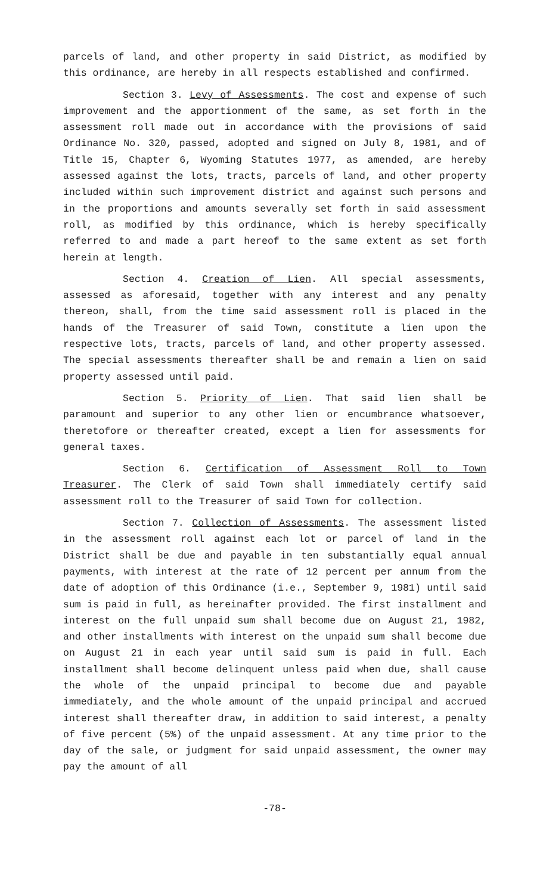parcels of land, and other property in said District, as modified by this ordinance, are hereby in all respects established and confirmed.
Section 3. Levy of Assessments. The cost and expense of such improvement and the apportionment of the same, as set forth in the assessment roll made out in accordance with the provisions of said Ordinance No. 320, passed, adopted and signed on July 8, 1981, and of Title 15, Chapter 6, Wyoming Statutes 1977, as amended, are hereby assessed against the lots, tracts, parcels of land, and other property included within such improvement district and against such persons and in the proportions and amounts severally set forth in said assessment roll, as modified by this ordinance, which is hereby specifically referred to and made a part hereof to the same extent as set forth herein at length.
Section 4. Creation of Lien. All special assessments, assessed as aforesaid, together with any interest and any penalty thereon, shall, from the time said assessment roll is placed in the hands of the Treasurer of said Town, constitute a lien upon the respective lots, tracts, parcels of land, and other property assessed. The special assessments thereafter shall be and remain a lien on said property assessed until paid.
Section 5. Priority of Lien. That said lien shall be paramount and superior to any other lien or encumbrance whatsoever, theretofore or thereafter created, except a lien for assessments for general taxes.
Section 6. Certification of Assessment Roll to Town Treasurer. The Clerk of said Town shall immediately certify said assessment roll to the Treasurer of said Town for collection.
Section 7. Collection of Assessments. The assessment listed in the assessment roll against each lot or parcel of land in the District shall be due and payable in ten substantially equal annual payments, with interest at the rate of 12 percent per annum from the date of adoption of this Ordinance (i.e., September 9, 1981) until said sum is paid in full, as hereinafter provided. The first installment and interest on the full unpaid sum shall become due on August 21, 1982, and other installments with interest on the unpaid sum shall become due on August 21 in each year until said sum is paid in full. Each installment shall become delinquent unless paid when due, shall cause the whole of the unpaid principal to become due and payable immediately, and the whole amount of the unpaid principal and accrued interest shall thereafter draw, in addition to said interest, a penalty of five percent (5%) of the unpaid assessment. At any time prior to the day of the sale, or judgment for said unpaid assessment, the owner may pay the amount of all
-78-